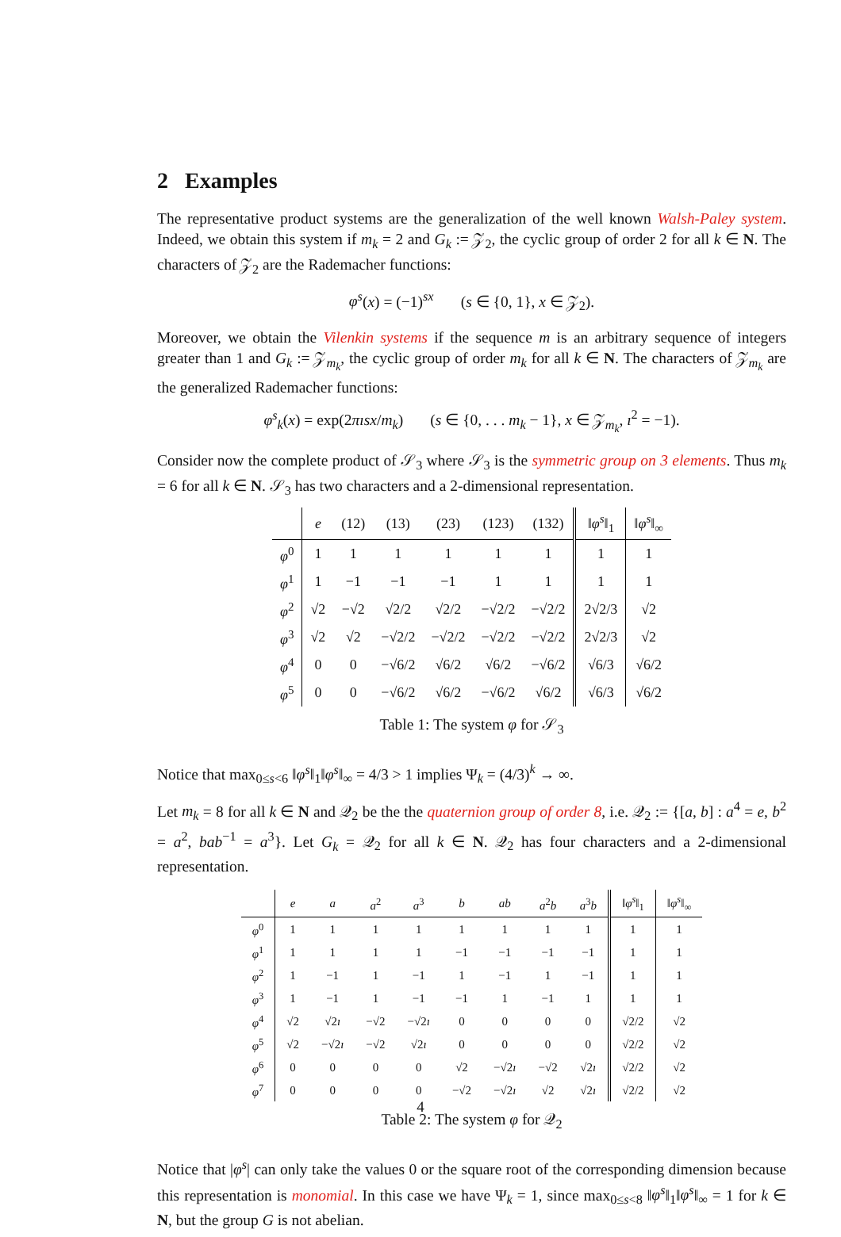2 Examples
The representative product systems are the generalization of the well known Walsh-Paley system. Indeed, we obtain this system if m<sub>k</sub> = 2 and G<sub>k</sub> := 𝒵<sub>2</sub>, the cyclic group of order 2 for all k ∈ N. The characters of 𝒵<sub>2</sub> are the Rademacher functions:
φ<sup>s</sup>(x) = (−1)<sup>sx</sup> (s ∈ {0, 1}, x ∈ 𝒵<sub>2</sub>).
Moreover, we obtain the Vilenkin systems if the sequence m is an arbitrary sequence of integers greater than 1 and G<sub>k</sub> := 𝒵<sub>m<sub>k</sub></sub>, the cyclic group of order m<sub>k</sub> for all k ∈ N. The characters of 𝒵<sub>m<sub>k</sub></sub> are the generalized Rademacher functions:
φ<sup>s</sup><sub>k</sub>(x) = exp(2πısx/m<sub>k</sub>) (s ∈ {0, . . . m<sub>k</sub> − 1}, x ∈ 𝒵<sub>m<sub>k</sub></sub>, ı<sup>2</sup> = −1).
Consider now the complete product of 𝒮<sub>3</sub> where 𝒮<sub>3</sub> is the symmetric group on 3 elements. Thus m<sub>k</sub> = 6 for all k ∈ N. 𝒮<sub>3</sub> has two characters and a 2-dimensional representation.
| | e | (12) | (13) | (23) | (123) | (132) | ‖ φ<sup>s</sup> ‖<sub>1</sub> | ‖ φ<sup>s</sup> ‖<sub>∞</sub> |
| --- | --- | --- | --- | --- | --- | --- | --- | --- |
| φ<sup>0</sup> | 1 | 1 | 1 | 1 | 1 | 1 | 1 | 1 |
| φ<sup>1</sup> | 1 | −1 | −1 | −1 | 1 | 1 | 1 | 1 |
| φ<sup>2</sup> | √2 | −√2 | √2/2 | √2/2 | −√2/2 | −√2/2 | 2√2/3 | √2 |
| φ<sup>3</sup> | √2 | √2 | −√2/2 | −√2/2 | −√2/2 | −√2/2 | 2√2/3 | √2 |
| φ<sup>4</sup> | 0 | 0 | −√6/2 | √6/2 | √6/2 | −√6/2 | √6/3 | √6/2 |
| φ<sup>5</sup> | 0 | 0 | −√6/2 | √6/2 | −√6/2 | √6/2 | √6/3 | √6/2 |
Table 1: The system φ for 𝒮<sub>3</sub>
Notice that max<sub>0≤s<6</sub> ‖φ<sup>s</sup>‖<sub>1</sub>‖φ<sup>s</sup>‖<sub>∞</sub> = 4/3 > 1 implies Ψ<sub>k</sub> = (4/3)<sup>k</sup> → ∞.
Let m<sub>k</sub> = 8 for all k ∈ N and 𝒬<sub>2</sub> be the the quaternion group of order 8, i.e. 𝒬<sub>2</sub> := {[a, b] : a<sup>4</sup> = e, b<sup>2</sup> = a<sup>2</sup>, bab<sup>−1</sup> = a<sup>3</sup>}. Let G<sub>k</sub> = 𝒬<sub>2</sub> for all k ∈ N. 𝒬<sub>2</sub> has four characters and a 2-dimensional representation.
| | e | a | a<sup>2</sup> | a<sup>3</sup> | b | ab | a<sup>2</sup> b | a<sup>3</sup> b | ‖ φ<sup>s</sup> ‖<sub>1</sub> | ‖ φ<sup>s</sup> ‖<sub>∞</sub> |
| --- | --- | --- | --- | --- | --- | --- | --- | --- | --- | --- |
| φ<sup>0</sup> | 1 | 1 | 1 | 1 | 1 | 1 | 1 | 1 | 1 | 1 |
| φ<sup>1</sup> | 1 | 1 | 1 | 1 | −1 | −1 | −1 | −1 | 1 | 1 |
| φ<sup>2</sup> | 1 | −1 | 1 | −1 | 1 | −1 | 1 | −1 | 1 | 1 |
| φ<sup>3</sup> | 1 | −1 | 1 | −1 | −1 | 1 | −1 | 1 | 1 | 1 |
| φ<sup>4</sup> | √2 | √2 ı | −√2 | −√2 ı | 0 | 0 | 0 | 0 | √2/2 | √2 |
| φ<sup>5</sup> | √2 | −√2 ı | −√2 | √2 ı | 0 | 0 | 0 | 0 | √2/2 | √2 |
| φ<sup>6</sup> | 0 | 0 | 0 | 0 | √2 | −√2 ı | −√2 | √2 ı | √2/2 | √2 |
| φ<sup>7</sup> | 0 | 0 | 0 | 0 | −√2 | −√2 ı | √2 | √2 ı | √2/2 | √2 |
Table 2: The system φ for 𝒬<sub>2</sub>
Notice that |φ<sup>s</sup>| can only take the values 0 or the square root of the corresponding dimension because this representation is monomial. In this case we have Ψ<sub>k</sub> = 1, since max<sub>0≤s<8</sub> ‖φ<sup>s</sup>‖<sub>1</sub>‖φ<sup>s</sup>‖<sub>∞</sub> = 1 for k ∈ N, but the group G is not abelian.
4